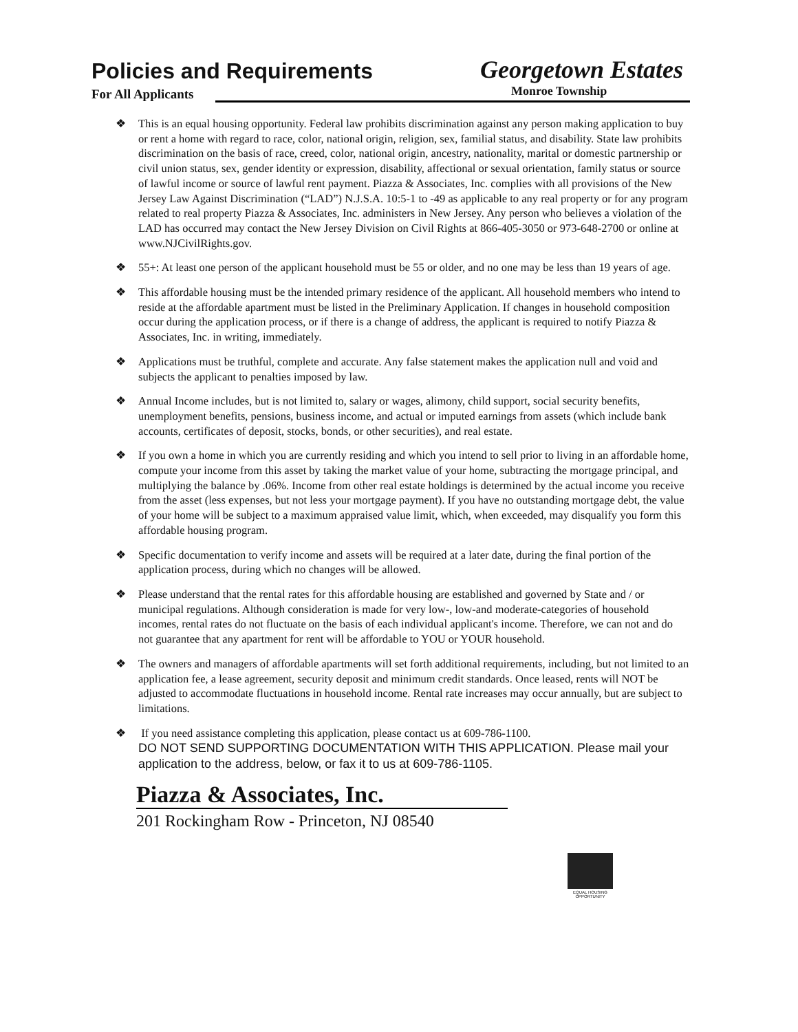Policies and Requirements
Georgetown Estates
For All Applicants Monroe Township
❖ This is an equal housing opportunity. Federal law prohibits discrimination against any person making application to buy or rent a home with regard to race, color, national origin, religion, sex, familial status, and disability. State law prohibits discrimination on the basis of race, creed, color, national origin, ancestry, nationality, marital or domestic partnership or civil union status, sex, gender identity or expression, disability, affectional or sexual orientation, family status or source of lawful income or source of lawful rent payment. Piazza & Associates, Inc. complies with all provisions of the New Jersey Law Against Discrimination (“LAD”) N.J.S.A. 10:5-1 to -49 as applicable to any real property or for any program related to real property Piazza & Associates, Inc. administers in New Jersey. Any person who believes a violation of the LAD has occurred may contact the New Jersey Division on Civil Rights at 866-405-3050 or 973-648-2700 or online at www.NJCivilRights.gov.
❖ 55+: At least one person of the applicant household must be 55 or older, and no one may be less than 19 years of age.
❖ This affordable housing must be the intended primary residence of the applicant. All household members who intend to reside at the affordable apartment must be listed in the Preliminary Application. If changes in household composition occur during the application process, or if there is a change of address, the applicant is required to notify Piazza & Associates, Inc. in writing, immediately.
❖ Applications must be truthful, complete and accurate. Any false statement makes the application null and void and subjects the applicant to penalties imposed by law.
❖ Annual Income includes, but is not limited to, salary or wages, alimony, child support, social security benefits, unemployment benefits, pensions, business income, and actual or imputed earnings from assets (which include bank accounts, certificates of deposit, stocks, bonds, or other securities), and real estate.
❖ If you own a home in which you are currently residing and which you intend to sell prior to living in an affordable home, compute your income from this asset by taking the market value of your home, subtracting the mortgage principal, and multiplying the balance by .06%. Income from other real estate holdings is determined by the actual income you receive from the asset (less expenses, but not less your mortgage payment). If you have no outstanding mortgage debt, the value of your home will be subject to a maximum appraised value limit, which, when exceeded, may disqualify you form this affordable housing program.
❖ Specific documentation to verify income and assets will be required at a later date, during the final portion of the application process, during which no changes will be allowed.
❖ Please understand that the rental rates for this affordable housing are established and governed by State and / or municipal regulations. Although consideration is made for very low-, low-and moderate-categories of household incomes, rental rates do not fluctuate on the basis of each individual applicant's income. Therefore, we can not and do not guarantee that any apartment for rent will be affordable to YOU or YOUR household.
❖ The owners and managers of affordable apartments will set forth additional requirements, including, but not limited to an application fee, a lease agreement, security deposit and minimum credit standards. Once leased, rents will NOT be adjusted to accommodate fluctuations in household income. Rental rate increases may occur annually, but are subject to limitations.
❖ If you need assistance completing this application, please contact us at 609-786-1100.
DO NOT SEND SUPPORTING DOCUMENTATION WITH THIS APPLICATION. Please mail your application to the address, below, or fax it to us at 609-786-1105.
Piazza & Associates, Inc.
201 Rockingham Row - Princeton, NJ 08540
EQUAL HOUSING
OPPORTUNITY